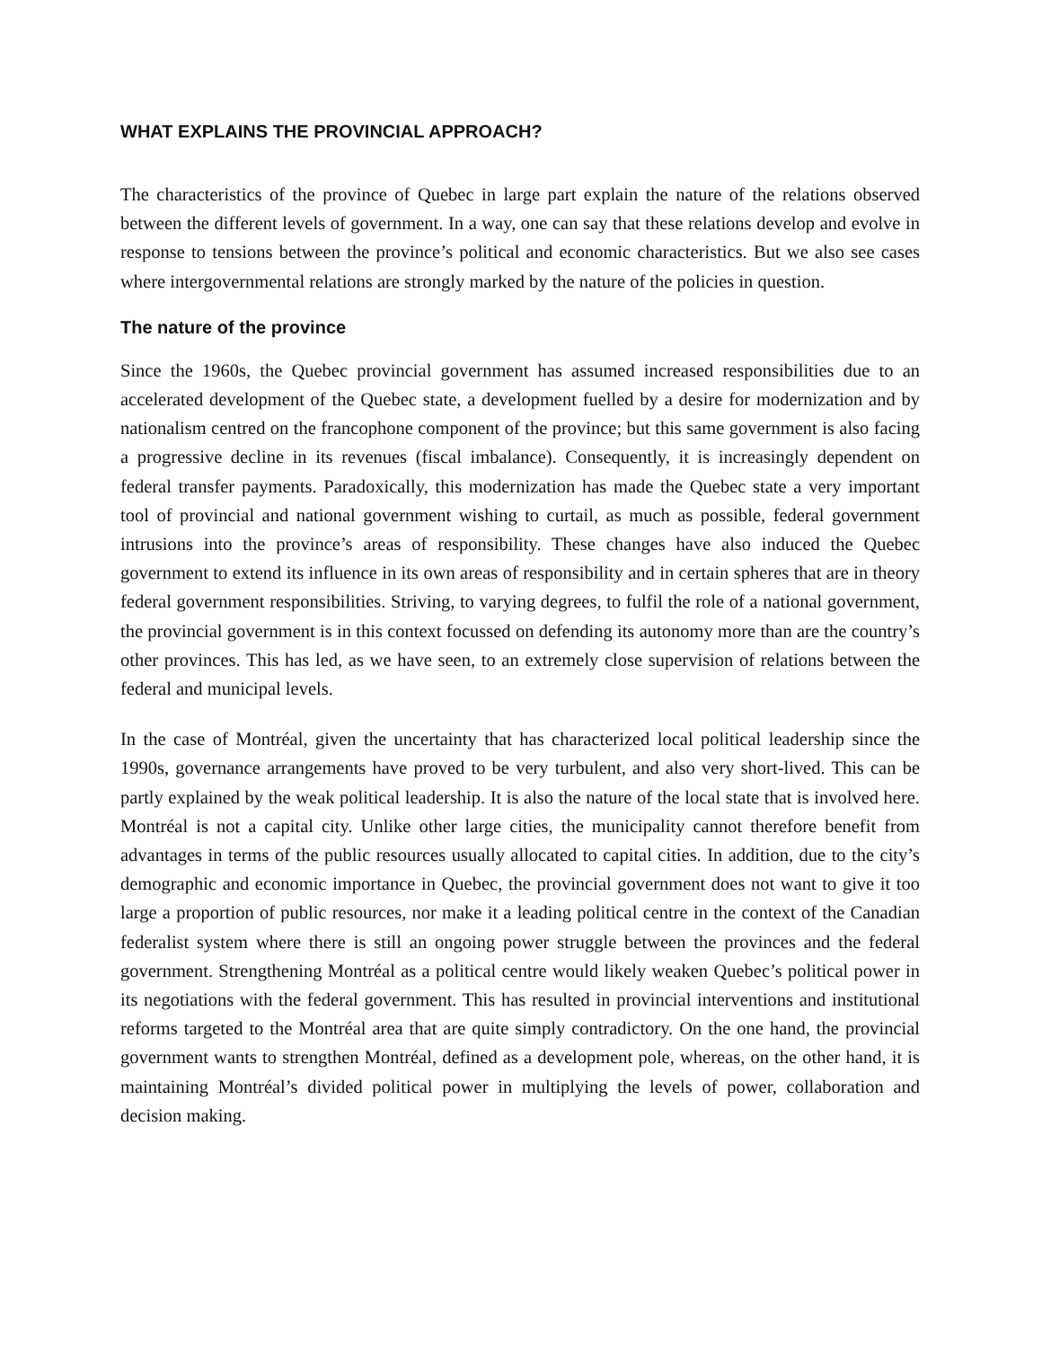WHAT EXPLAINS THE PROVINCIAL APPROACH?
The characteristics of the province of Quebec in large part explain the nature of the relations observed between the different levels of government. In a way, one can say that these relations develop and evolve in response to tensions between the province’s political and economic characteristics. But we also see cases where intergovernmental relations are strongly marked by the nature of the policies in question.
The nature of the province
Since the 1960s, the Quebec provincial government has assumed increased responsibilities due to an accelerated development of the Quebec state, a development fuelled by a desire for modernization and by nationalism centred on the francophone component of the province; but this same government is also facing a progressive decline in its revenues (fiscal imbalance). Consequently, it is increasingly dependent on federal transfer payments. Paradoxically, this modernization has made the Quebec state a very important tool of provincial and national government wishing to curtail, as much as possible, federal government intrusions into the province’s areas of responsibility. These changes have also induced the Quebec government to extend its influence in its own areas of responsibility and in certain spheres that are in theory federal government responsibilities. Striving, to varying degrees, to fulfil the role of a national government, the provincial government is in this context focussed on defending its autonomy more than are the country’s other provinces. This has led, as we have seen, to an extremely close supervision of relations between the federal and municipal levels.
In the case of Montréal, given the uncertainty that has characterized local political leadership since the 1990s, governance arrangements have proved to be very turbulent, and also very short-lived. This can be partly explained by the weak political leadership. It is also the nature of the local state that is involved here. Montréal is not a capital city. Unlike other large cities, the municipality cannot therefore benefit from advantages in terms of the public resources usually allocated to capital cities. In addition, due to the city’s demographic and economic importance in Quebec, the provincial government does not want to give it too large a proportion of public resources, nor make it a leading political centre in the context of the Canadian federalist system where there is still an ongoing power struggle between the provinces and the federal government. Strengthening Montréal as a political centre would likely weaken Quebec’s political power in its negotiations with the federal government. This has resulted in provincial interventions and institutional reforms targeted to the Montréal area that are quite simply contradictory. On the one hand, the provincial government wants to strengthen Montréal, defined as a development pole, whereas, on the other hand, it is maintaining Montréal’s divided political power in multiplying the levels of power, collaboration and decision making.